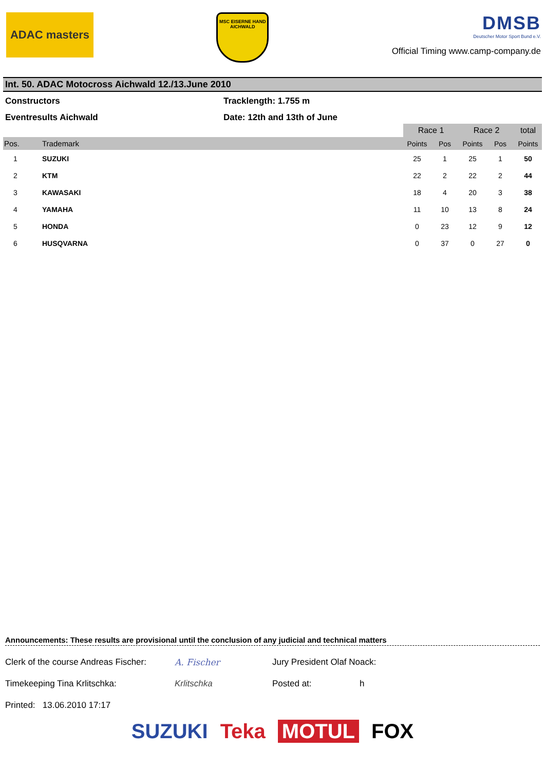ADAC masters
MSC EISERNE HAND AICHWALD
DMSB
Deutscher Motor Sport Bund e.V.
Official Timing www.camp-company.de
Int. 50. ADAC Motocross Aichwald 12./13.June 2010
Constructors
Tracklength: 1.755 m
Eventresults Aichwald
Date: 12th and 13th of June
| | | Race 1 | | Race 2 | | total |
| --- | --- | --- | --- | --- | --- | --- |
| Pos. | Trademark | Points | Pos | Points | Pos | Points |
| 1 | SUZUKI | 25 | 1 | 25 | 1 | 50 |
| 2 | KTM | 22 | 2 | 22 | 2 | 44 |
| 3 | KAWASAKI | 18 | 4 | 20 | 3 | 38 |
| 4 | YAMAHA | 11 | 10 | 13 | 8 | 24 |
| 5 | HONDA | 0 | 23 | 12 | 9 | 12 |
| 6 | HUSQVARNA | 0 | 37 | 0 | 27 | 0 |
Announcements: These results are provisional until the conclusion of any judicial and technical matters
Clerk of the course Andreas Fischer:
A. Fischer
Jury President Olaf Noack:
Timekeeping Tina Krlitschka:
Krlitschka
Posted at:
h
Printed: 13.06.2010 17:17
SUZUKI Teka MOTUL FOX